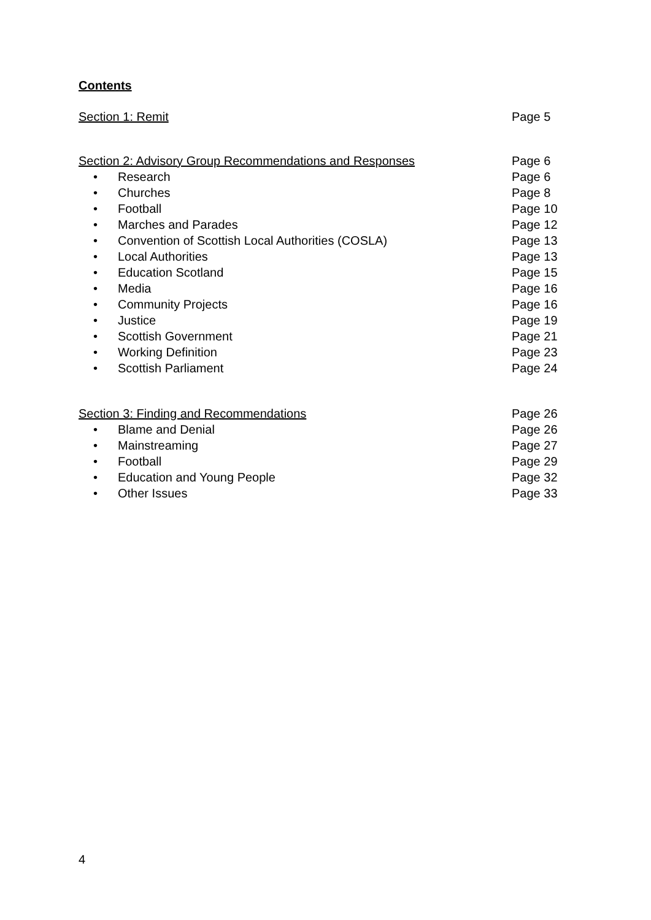Contents
Section 1: Remit Page 5
Section 2: Advisory Group Recommendations and Responses Page 6
• Research Page 6
• Churches Page 8
• Football Page 10
• Marches and Parades Page 12
• Convention of Scottish Local Authorities (COSLA) Page 13
• Local Authorities Page 13
• Education Scotland Page 15
• Media Page 16
• Community Projects Page 16
• Justice Page 19
• Scottish Government Page 21
• Working Definition Page 23
• Scottish Parliament Page 24
Section 3: Finding and Recommendations Page 26
• Blame and Denial Page 26
• Mainstreaming Page 27
• Football Page 29
• Education and Young People Page 32
• Other Issues Page 33
4